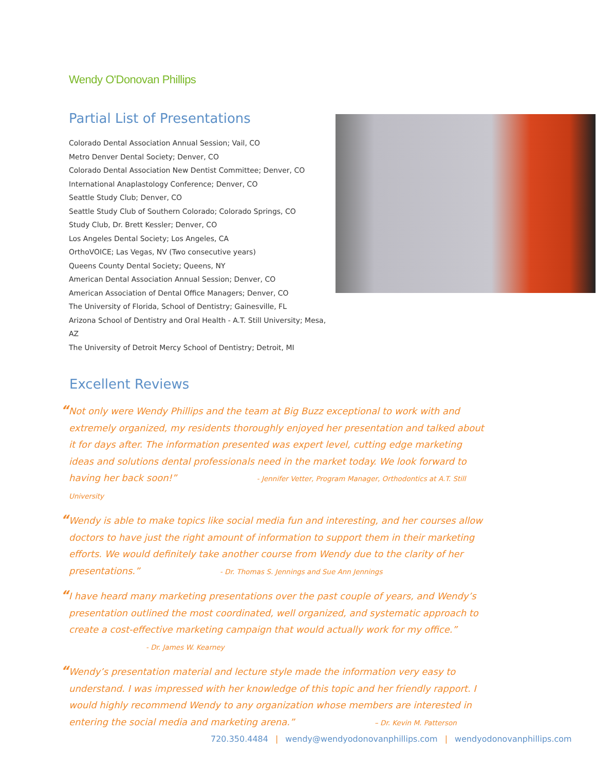Wendy O'Donovan Phillips
Partial List of Presentations
Colorado Dental Association Annual Session; Vail, CO
Metro Denver Dental Society; Denver, CO
Colorado Dental Association New Dentist Committee; Denver, CO
International Anaplastology Conference; Denver, CO
Seattle Study Club; Denver, CO
Seattle Study Club of Southern Colorado; Colorado Springs, CO
Study Club, Dr. Brett Kessler; Denver, CO
Los Angeles Dental Society; Los Angeles, CA
OrthoVOICE; Las Vegas, NV (Two consecutive years)
Queens County Dental Society; Queens, NY
American Dental Association Annual Session; Denver, CO
American Association of Dental Office Managers; Denver, CO
The University of Florida, School of Dentistry; Gainesville, FL
Arizona School of Dentistry and Oral Health - A.T. Still University; Mesa, AZ
The University of Detroit Mercy School of Dentistry; Detroit, MI
Excellent Reviews
“Not only were Wendy Phillips and the team at Big Buzz exceptional to work with and extremely organized, my residents thoroughly enjoyed her presentation and talked about it for days after. The information presented was expert level, cutting edge marketing ideas and solutions dental professionals need in the market today. We look forward to having her back soon!” - Jennifer Vetter, Program Manager, Orthodontics at A.T. Still University
“Wendy is able to make topics like social media fun and interesting, and her courses allow doctors to have just the right amount of information to support them in their marketing efforts. We would definitely take another course from Wendy due to the clarity of her presentations.” - Dr. Thomas S. Jennings and Sue Ann Jennings
“I have heard many marketing presentations over the past couple of years, and Wendy’s presentation outlined the most coordinated, well organized, and systematic approach to create a cost-effective marketing campaign that would actually work for my office.”
- Dr. James W. Kearney
“Wendy’s presentation material and lecture style made the information very easy to understand. I was impressed with her knowledge of this topic and her friendly rapport. I would highly recommend Wendy to any organization whose members are interested in entering the social media and marketing arena.” – Dr. Kevin M. Patterson
720.350.4484 | wendy@wendyodonovanphillips.com | wendyodonovanphillips.com